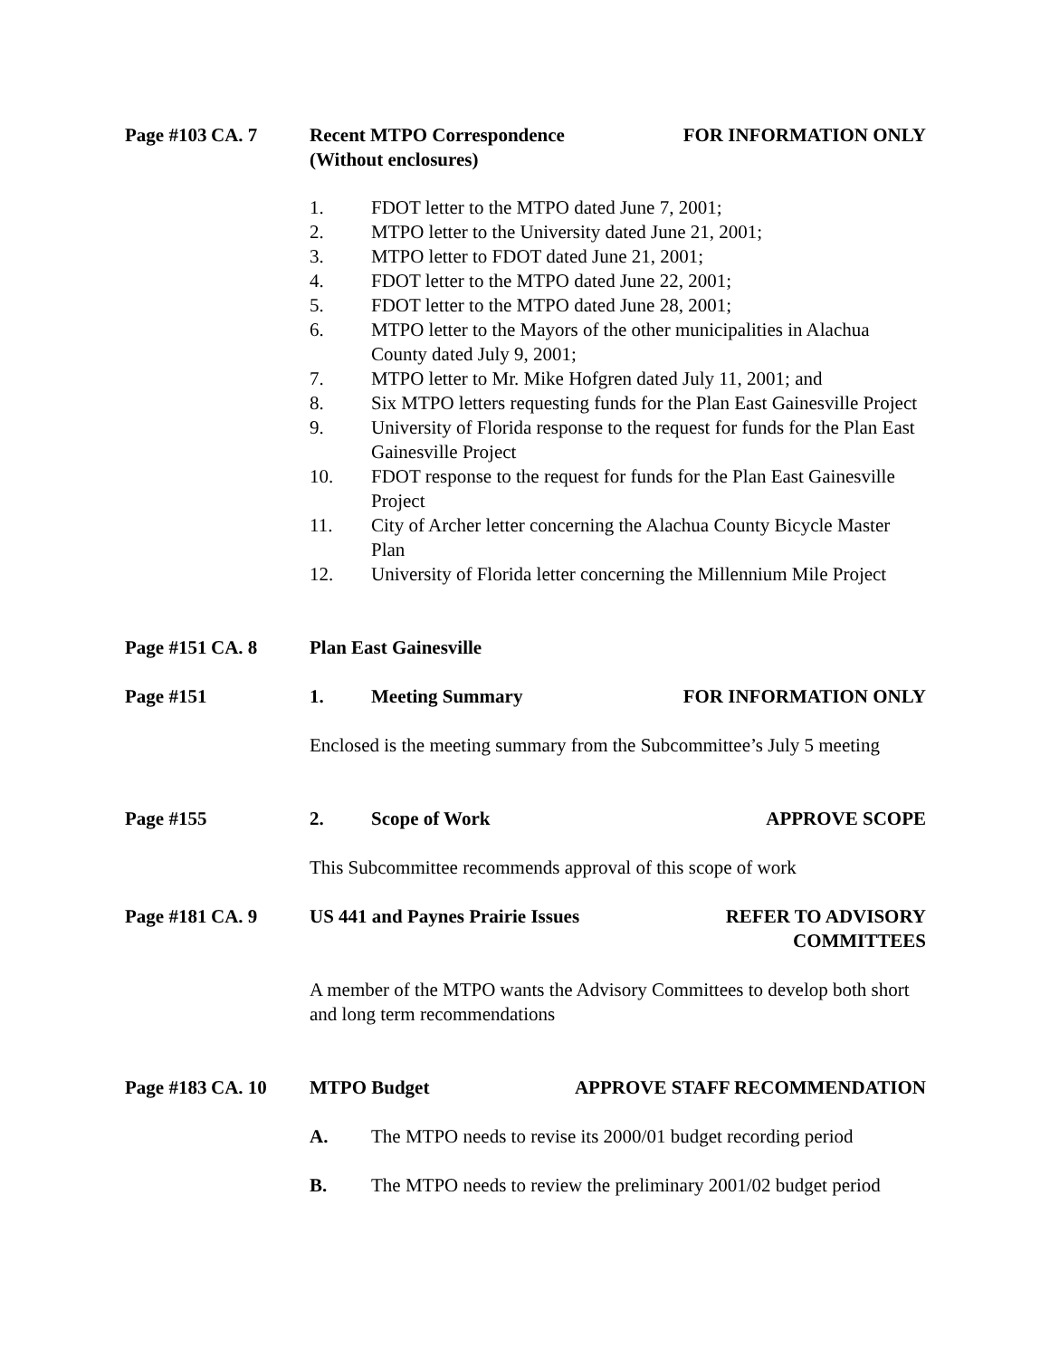Page #103
CA. 7 Recent MTPO Correspondence
(Without enclosures) FOR INFORMATION ONLY
1. FDOT letter to the MTPO dated June 7, 2001;
2. MTPO letter to the University dated June 21, 2001;
3. MTPO letter to FDOT dated June 21, 2001;
4. FDOT letter to the MTPO dated June 22, 2001;
5. FDOT letter to the MTPO dated June 28, 2001;
6. MTPO letter to the Mayors of the other municipalities in Alachua County dated July 9, 2001;
7. MTPO letter to Mr. Mike Hofgren dated July 11, 2001; and
8. Six MTPO letters requesting funds for the Plan East Gainesville Project
9. University of Florida response to the request for funds for the Plan East Gainesville Project
10. FDOT response to the request for funds for the Plan East Gainesville Project
11. City of Archer letter concerning the Alachua County Bicycle Master Plan
12. University of Florida letter concerning the Millennium Mile Project
Page #151
CA. 8 Plan East Gainesville
Page #151
1. Meeting Summary FOR INFORMATION ONLY
Enclosed is the meeting summary from the Subcommittee’s July 5 meeting
Page #155
2. Scope of Work APPROVE SCOPE
This Subcommittee recommends approval of this scope of work
Page #181
CA. 9 US 441 and Paynes Prairie Issues REFER TO ADVISORY
COMMITTEES
A member of the MTPO wants the Advisory Committees to develop both short and long term recommendations
Page #183
CA. 10 MTPO Budget APPROVE STAFF RECOMMENDATION
A. The MTPO needs to revise its 2000/01 budget recording period
B. The MTPO needs to review the preliminary 2001/02 budget period